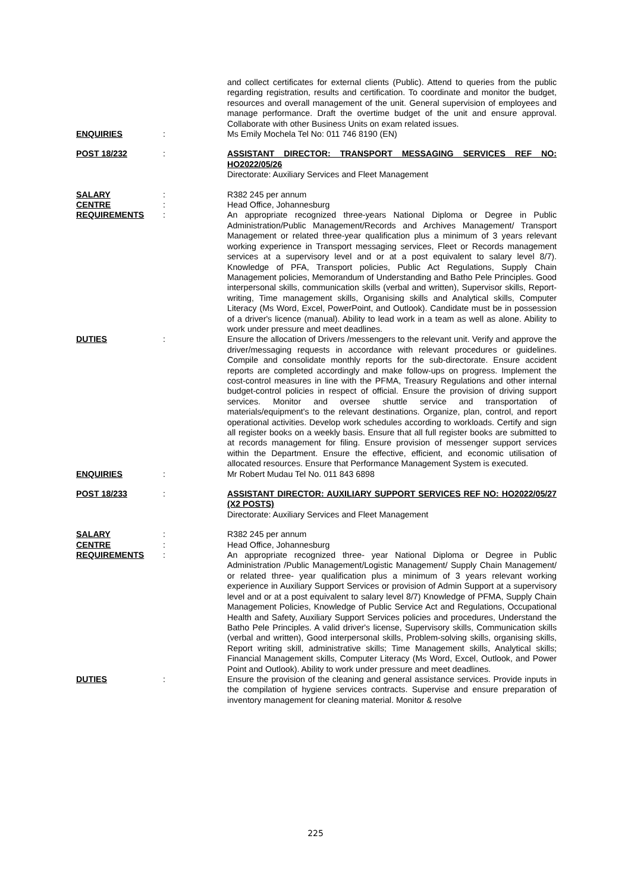and collect certificates for external clients (Public). Attend to queries from the public regarding registration, results and certification. To coordinate and monitor the budget, resources and overall management of the unit. General supervision of employees and manage performance. Draft the overtime budget of the unit and ensure approval. Collaborate with other Business Units on exam related issues.
ENQUIRIES : Ms Emily Mochela Tel No: 011 746 8190 (EN)
POST 18/232 : ASSISTANT DIRECTOR: TRANSPORT MESSAGING SERVICES REF NO: HO2022/05/26
Directorate: Auxiliary Services and Fleet Management
SALARY : R382 245 per annum
CENTRE : Head Office, Johannesburg
REQUIREMENTS : An appropriate recognized three-years National Diploma or Degree in Public Administration/Public Management/Records and Archives Management/ Transport Management or related three-year qualification plus a minimum of 3 years relevant working experience in Transport messaging services, Fleet or Records management services at a supervisory level and or at a post equivalent to salary level 8/7). Knowledge of PFA, Transport policies, Public Act Regulations, Supply Chain Management policies, Memorandum of Understanding and Batho Pele Principles. Good interpersonal skills, communication skills (verbal and written), Supervisor skills, Report-writing, Time management skills, Organising skills and Analytical skills, Computer Literacy (Ms Word, Excel, PowerPoint, and Outlook). Candidate must be in possession of a driver's licence (manual). Ability to lead work in a team as well as alone. Ability to work under pressure and meet deadlines.
DUTIES : Ensure the allocation of Drivers /messengers to the relevant unit. Verify and approve the driver/messaging requests in accordance with relevant procedures or guidelines. Compile and consolidate monthly reports for the sub-directorate. Ensure accident reports are completed accordingly and make follow-ups on progress. Implement the cost-control measures in line with the PFMA, Treasury Regulations and other internal budget-control policies in respect of official. Ensure the provision of driving support services. Monitor and oversee shuttle service and transportation of materials/equipment's to the relevant destinations. Organize, plan, control, and report operational activities. Develop work schedules according to workloads. Certify and sign all register books on a weekly basis. Ensure that all full register books are submitted to at records management for filing. Ensure provision of messenger support services within the Department. Ensure the effective, efficient, and economic utilisation of allocated resources. Ensure that Performance Management System is executed.
ENQUIRIES : Mr Robert Mudau Tel No. 011 843 6898
POST 18/233 : ASSISTANT DIRECTOR: AUXILIARY SUPPORT SERVICES REF NO: HO2022/05/27 (X2 POSTS)
Directorate: Auxiliary Services and Fleet Management
SALARY : R382 245 per annum
CENTRE : Head Office, Johannesburg
REQUIREMENTS : An appropriate recognized three- year National Diploma or Degree in Public Administration /Public Management/Logistic Management/ Supply Chain Management/ or related three- year qualification plus a minimum of 3 years relevant working experience in Auxiliary Support Services or provision of Admin Support at a supervisory level and or at a post equivalent to salary level 8/7) Knowledge of PFMA, Supply Chain Management Policies, Knowledge of Public Service Act and Regulations, Occupational Health and Safety, Auxiliary Support Services policies and procedures, Understand the Batho Pele Principles. A valid driver's license, Supervisory skills, Communication skills (verbal and written), Good interpersonal skills, Problem-solving skills, organising skills, Report writing skill, administrative skills; Time Management skills, Analytical skills; Financial Management skills, Computer Literacy (Ms Word, Excel, Outlook, and Power Point and Outlook). Ability to work under pressure and meet deadlines.
DUTIES : Ensure the provision of the cleaning and general assistance services. Provide inputs in the compilation of hygiene services contracts. Supervise and ensure preparation of inventory management for cleaning material. Monitor & resolve
225